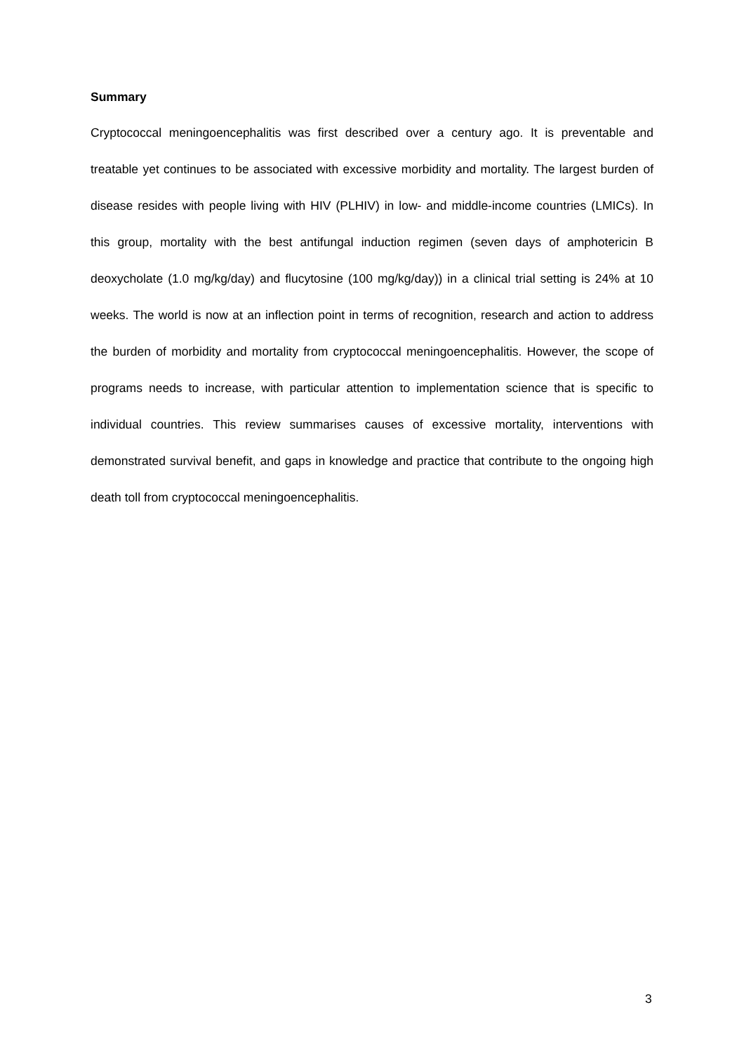Summary
Cryptococcal meningoencephalitis was first described over a century ago. It is preventable and treatable yet continues to be associated with excessive morbidity and mortality. The largest burden of disease resides with people living with HIV (PLHIV) in low- and middle-income countries (LMICs). In this group, mortality with the best antifungal induction regimen (seven days of amphotericin B deoxycholate (1.0 mg/kg/day) and flucytosine (100 mg/kg/day)) in a clinical trial setting is 24% at 10 weeks. The world is now at an inflection point in terms of recognition, research and action to address the burden of morbidity and mortality from cryptococcal meningoencephalitis. However, the scope of programs needs to increase, with particular attention to implementation science that is specific to individual countries. This review summarises causes of excessive mortality, interventions with demonstrated survival benefit, and gaps in knowledge and practice that contribute to the ongoing high death toll from cryptococcal meningoencephalitis.
3